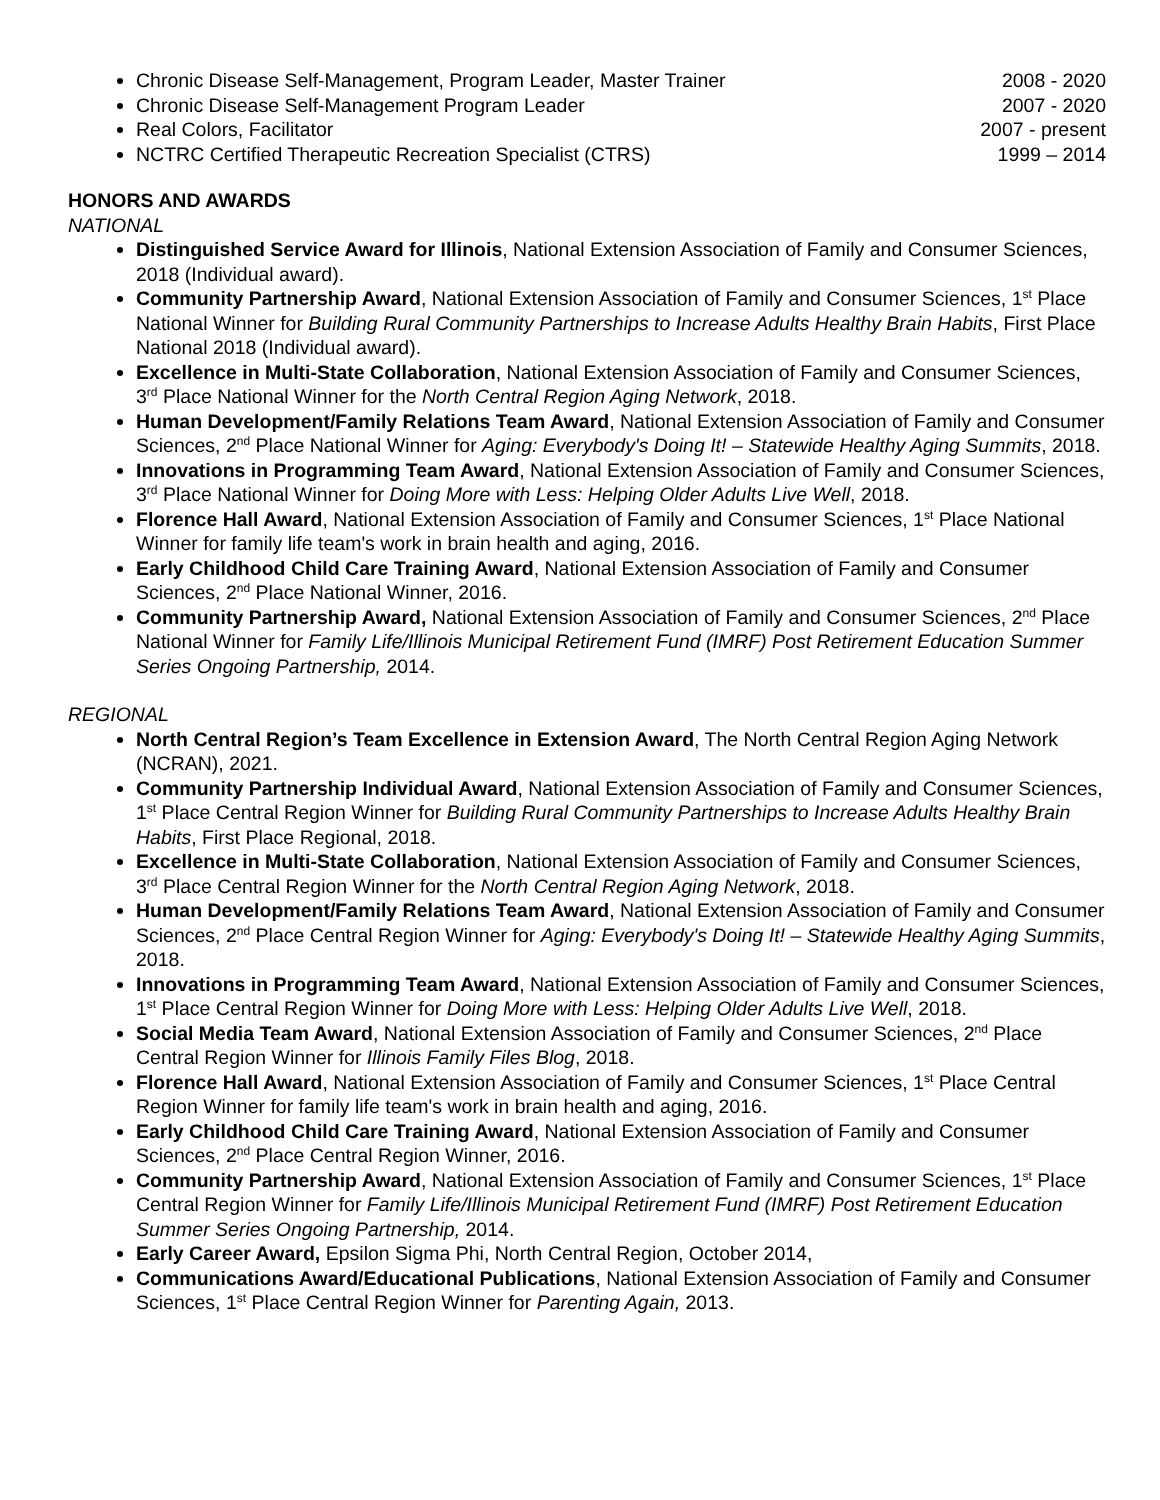Chronic Disease Self-Management, Program Leader, Master Trainer 2008 - 2020
Chronic Disease Self-Management Program Leader 2007 - 2020
Real Colors, Facilitator 2007 - present
NCTRC Certified Therapeutic Recreation Specialist (CTRS) 1999 – 2014
HONORS AND AWARDS
NATIONAL
Distinguished Service Award for Illinois, National Extension Association of Family and Consumer Sciences, 2018 (Individual award).
Community Partnership Award, National Extension Association of Family and Consumer Sciences, 1<sup>st</sup> Place National Winner for Building Rural Community Partnerships to Increase Adults Healthy Brain Habits, First Place National 2018 (Individual award).
Excellence in Multi-State Collaboration, National Extension Association of Family and Consumer Sciences, 3<sup>rd</sup> Place National Winner for the North Central Region Aging Network, 2018.
Human Development/Family Relations Team Award, National Extension Association of Family and Consumer Sciences, 2<sup>nd</sup> Place National Winner for Aging: Everybody's Doing It! – Statewide Healthy Aging Summits, 2018.
Innovations in Programming Team Award, National Extension Association of Family and Consumer Sciences, 3<sup>rd</sup> Place National Winner for Doing More with Less: Helping Older Adults Live Well, 2018.
Florence Hall Award, National Extension Association of Family and Consumer Sciences, 1<sup>st</sup> Place National Winner for family life team's work in brain health and aging, 2016.
Early Childhood Child Care Training Award, National Extension Association of Family and Consumer Sciences, 2<sup>nd</sup> Place National Winner, 2016.
Community Partnership Award, National Extension Association of Family and Consumer Sciences, 2<sup>nd</sup> Place National Winner for Family Life/Illinois Municipal Retirement Fund (IMRF) Post Retirement Education Summer Series Ongoing Partnership, 2014.
REGIONAL
North Central Region’s Team Excellence in Extension Award, The North Central Region Aging Network (NCRAN), 2021.
Community Partnership Individual Award, National Extension Association of Family and Consumer Sciences, 1<sup>st</sup> Place Central Region Winner for Building Rural Community Partnerships to Increase Adults Healthy Brain Habits, First Place Regional, 2018.
Excellence in Multi-State Collaboration, National Extension Association of Family and Consumer Sciences, 3<sup>rd</sup> Place Central Region Winner for the North Central Region Aging Network, 2018.
Human Development/Family Relations Team Award, National Extension Association of Family and Consumer Sciences, 2<sup>nd</sup> Place Central Region Winner for Aging: Everybody's Doing It! – Statewide Healthy Aging Summits, 2018.
Innovations in Programming Team Award, National Extension Association of Family and Consumer Sciences, 1<sup>st</sup> Place Central Region Winner for Doing More with Less: Helping Older Adults Live Well, 2018.
Social Media Team Award, National Extension Association of Family and Consumer Sciences, 2<sup>nd</sup> Place Central Region Winner for Illinois Family Files Blog, 2018.
Florence Hall Award, National Extension Association of Family and Consumer Sciences, 1<sup>st</sup> Place Central Region Winner for family life team's work in brain health and aging, 2016.
Early Childhood Child Care Training Award, National Extension Association of Family and Consumer Sciences, 2<sup>nd</sup> Place Central Region Winner, 2016.
Community Partnership Award, National Extension Association of Family and Consumer Sciences, 1<sup>st</sup> Place Central Region Winner for Family Life/Illinois Municipal Retirement Fund (IMRF) Post Retirement Education Summer Series Ongoing Partnership, 2014.
Early Career Award, Epsilon Sigma Phi, North Central Region, October 2014,
Communications Award/Educational Publications, National Extension Association of Family and Consumer Sciences, 1<sup>st</sup> Place Central Region Winner for Parenting Again, 2013.